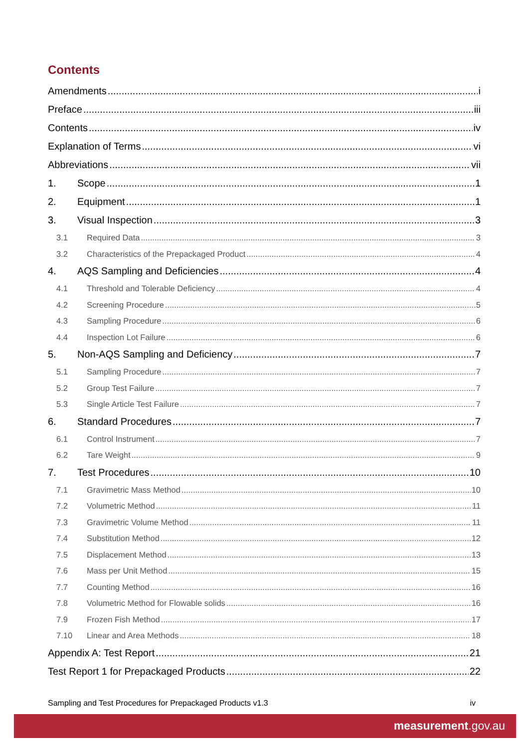Contents
Amendments i
Preface iii
Contents iv
Explanation of Terms vi
Abbreviations vii
1. Scope 1
2. Equipment 1
3. Visual Inspection 3
3.1 Required Data 3
3.2 Characteristics of the Prepackaged Product 4
4. AQS Sampling and Deficiencies 4
4.1 Threshold and Tolerable Deficiency 4
4.2 Screening Procedure 5
4.3 Sampling Procedure 6
4.4 Inspection Lot Failure 6
5. Non-AQS Sampling and Deficiency 7
5.1 Sampling Procedure 7
5.2 Group Test Failure 7
5.3 Single Article Test Failure 7
6. Standard Procedures 7
6.1 Control Instrument 7
6.2 Tare Weight 9
7. Test Procedures 10
7.1 Gravimetric Mass Method 10
7.2 Volumetric Method 11
7.3 Gravimetric Volume Method 11
7.4 Substitution Method 12
7.5 Displacement Method 13
7.6 Mass per Unit Method 15
7.7 Counting Method 16
7.8 Volumetric Method for Flowable solids 16
7.9 Frozen Fish Method 17
7.10 Linear and Area Methods 18
Appendix A: Test Report 21
Test Report 1 for Prepackaged Products 22
Sampling and Test Procedures for Prepackaged Products v1.3 iv
measurement.gov.au